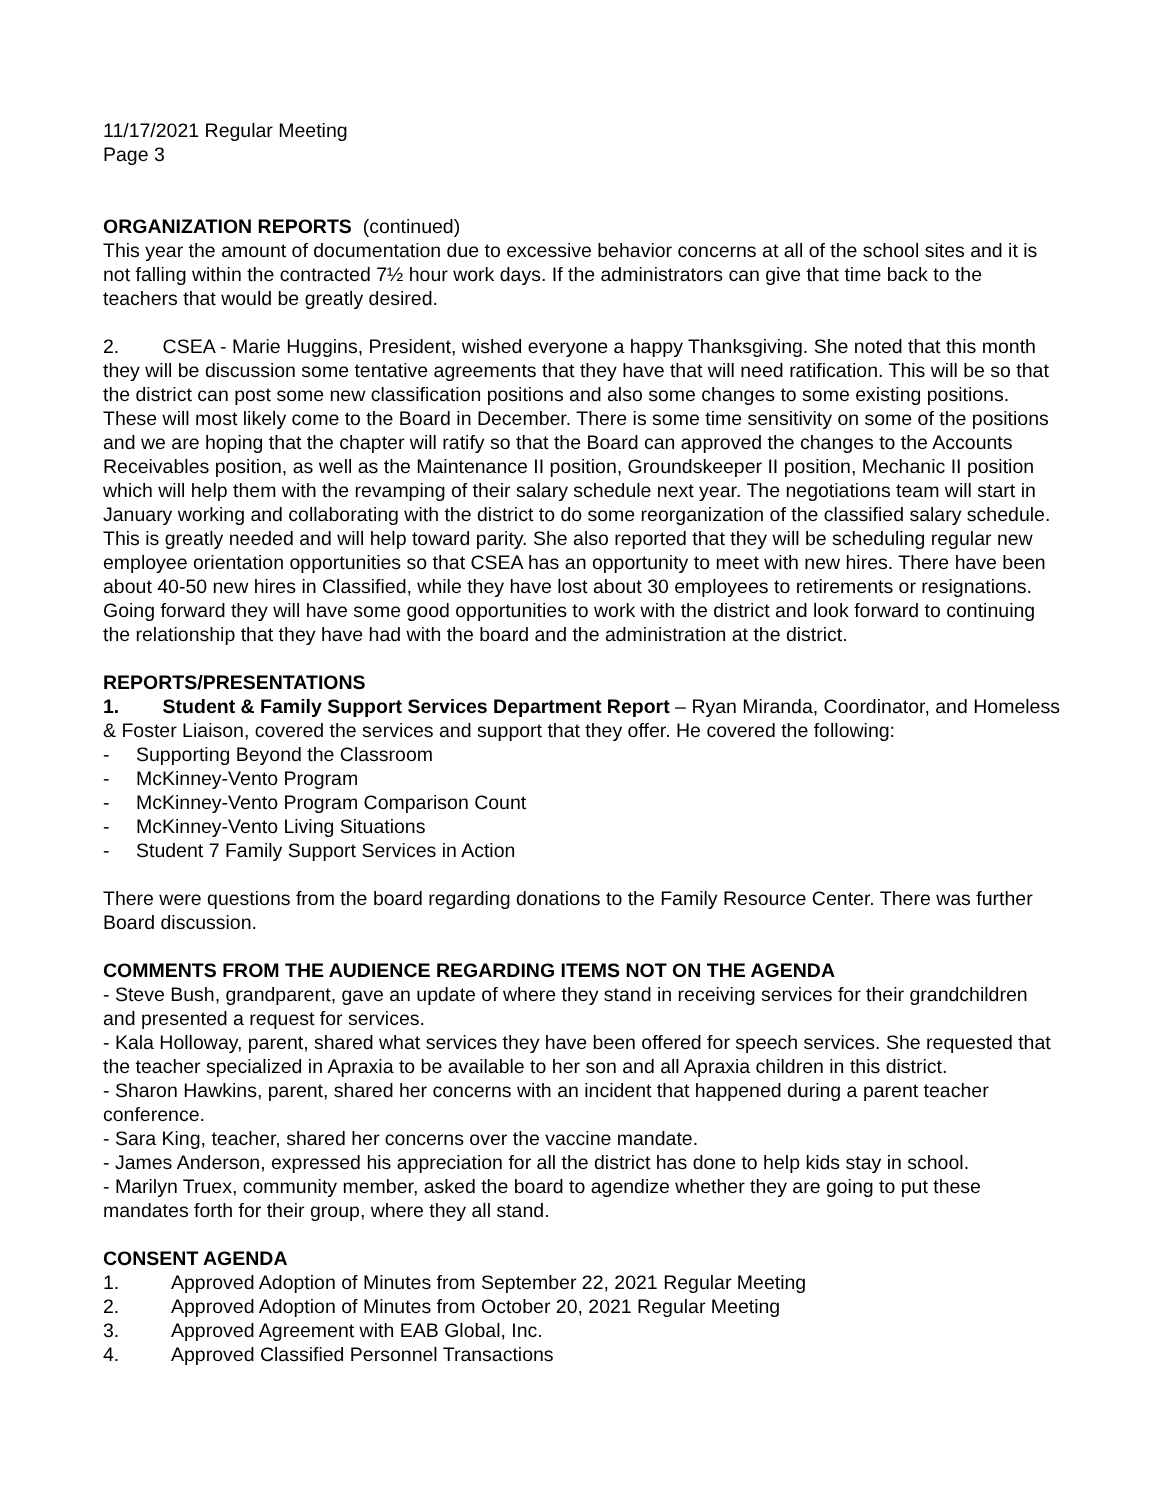11/17/2021 Regular Meeting
Page 3
ORGANIZATION REPORTS (continued)
This year the amount of documentation due to excessive behavior concerns at all of the school sites and it is not falling within the contracted 7½ hour work days. If the administrators can give that time back to the teachers that would be greatly desired.
2. CSEA - Marie Huggins, President, wished everyone a happy Thanksgiving. She noted that this month they will be discussion some tentative agreements that they have that will need ratification. This will be so that the district can post some new classification positions and also some changes to some existing positions. These will most likely come to the Board in December. There is some time sensitivity on some of the positions and we are hoping that the chapter will ratify so that the Board can approved the changes to the Accounts Receivables position, as well as the Maintenance II position, Groundskeeper II position, Mechanic II position which will help them with the revamping of their salary schedule next year. The negotiations team will start in January working and collaborating with the district to do some reorganization of the classified salary schedule. This is greatly needed and will help toward parity. She also reported that they will be scheduling regular new employee orientation opportunities so that CSEA has an opportunity to meet with new hires. There have been about 40-50 new hires in Classified, while they have lost about 30 employees to retirements or resignations. Going forward they will have some good opportunities to work with the district and look forward to continuing the relationship that they have had with the board and the administration at the district.
REPORTS/PRESENTATIONS
1. Student & Family Support Services Department Report – Ryan Miranda, Coordinator, and Homeless & Foster Liaison, covered the services and support that they offer. He covered the following:
- Supporting Beyond the Classroom
- McKinney-Vento Program
- McKinney-Vento Program Comparison Count
- McKinney-Vento Living Situations
- Student 7 Family Support Services in Action
There were questions from the board regarding donations to the Family Resource Center. There was further Board discussion.
COMMENTS FROM THE AUDIENCE REGARDING ITEMS NOT ON THE AGENDA
- Steve Bush, grandparent, gave an update of where they stand in receiving services for their grandchildren and presented a request for services.
- Kala Holloway, parent, shared what services they have been offered for speech services. She requested that the teacher specialized in Apraxia to be available to her son and all Apraxia children in this district.
- Sharon Hawkins, parent, shared her concerns with an incident that happened during a parent teacher conference.
- Sara King, teacher, shared her concerns over the vaccine mandate.
- James Anderson, expressed his appreciation for all the district has done to help kids stay in school.
- Marilyn Truex, community member, asked the board to agendize whether they are going to put these mandates forth for their group, where they all stand.
CONSENT AGENDA
1. Approved Adoption of Minutes from September 22, 2021 Regular Meeting
2. Approved Adoption of Minutes from October 20, 2021 Regular Meeting
3. Approved Agreement with EAB Global, Inc.
4. Approved Classified Personnel Transactions